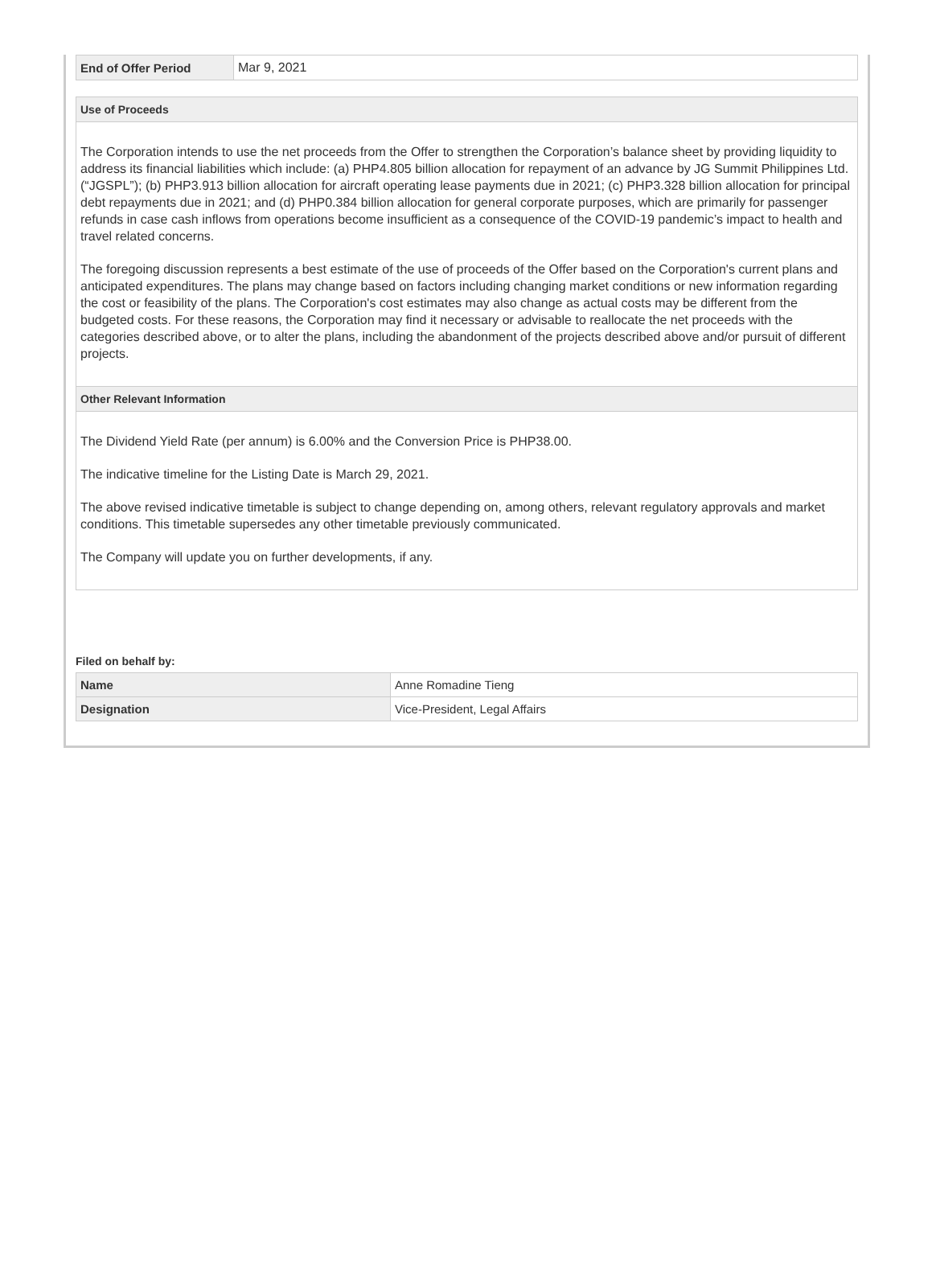| End of Offer Period | Mar 9, 2021 |
Use of Proceeds
The Corporation intends to use the net proceeds from the Offer to strengthen the Corporation’s balance sheet by providing liquidity to address its financial liabilities which include: (a) PHP4.805 billion allocation for repayment of an advance by JG Summit Philippines Ltd. (“JGSPL”); (b) PHP3.913 billion allocation for aircraft operating lease payments due in 2021; (c) PHP3.328 billion allocation for principal debt repayments due in 2021; and (d) PHP0.384 billion allocation for general corporate purposes, which are primarily for passenger refunds in case cash inflows from operations become insufficient as a consequence of the COVID-19 pandemic’s impact to health and travel related concerns.
The foregoing discussion represents a best estimate of the use of proceeds of the Offer based on the Corporation's current plans and anticipated expenditures. The plans may change based on factors including changing market conditions or new information regarding the cost or feasibility of the plans. The Corporation's cost estimates may also change as actual costs may be different from the budgeted costs. For these reasons, the Corporation may find it necessary or advisable to reallocate the net proceeds with the categories described above, or to alter the plans, including the abandonment of the projects described above and/or pursuit of different projects.
Other Relevant Information
The Dividend Yield Rate (per annum) is 6.00% and the Conversion Price is PHP38.00.
The indicative timeline for the Listing Date is March 29, 2021.
The above revised indicative timetable is subject to change depending on, among others, relevant regulatory approvals and market conditions. This timetable supersedes any other timetable previously communicated.
The Company will update you on further developments, if any.
Filed on behalf by:
| Name | Anne Romadine Tieng |
| Designation | Vice-President, Legal Affairs |